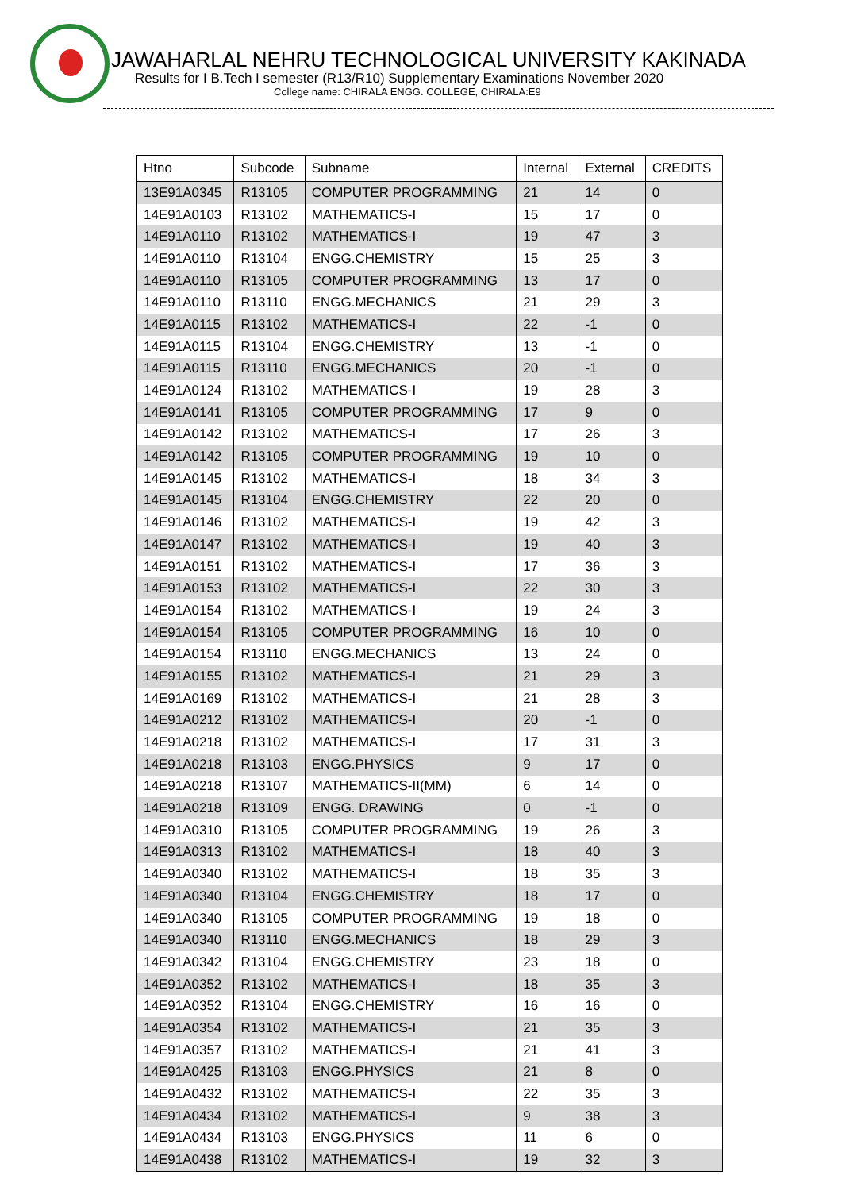JAWAHARLAL NEHRU TECHNOLOGICAL UNIVERSITY KAKINADA
Results for I B.Tech I semester (R13/R10) Supplementary Examinations November 2020
College name: CHIRALA ENGG. COLLEGE, CHIRALA:E9
| Htno | Subcode | Subname | Internal | External | CREDITS |
| --- | --- | --- | --- | --- | --- |
| 13E91A0345 | R13105 | COMPUTER PROGRAMMING | 21 | 14 | 0 |
| 14E91A0103 | R13102 | MATHEMATICS-I | 15 | 17 | 0 |
| 14E91A0110 | R13102 | MATHEMATICS-I | 19 | 47 | 3 |
| 14E91A0110 | R13104 | ENGG.CHEMISTRY | 15 | 25 | 3 |
| 14E91A0110 | R13105 | COMPUTER PROGRAMMING | 13 | 17 | 0 |
| 14E91A0110 | R13110 | ENGG.MECHANICS | 21 | 29 | 3 |
| 14E91A0115 | R13102 | MATHEMATICS-I | 22 | -1 | 0 |
| 14E91A0115 | R13104 | ENGG.CHEMISTRY | 13 | -1 | 0 |
| 14E91A0115 | R13110 | ENGG.MECHANICS | 20 | -1 | 0 |
| 14E91A0124 | R13102 | MATHEMATICS-I | 19 | 28 | 3 |
| 14E91A0141 | R13105 | COMPUTER PROGRAMMING | 17 | 9 | 0 |
| 14E91A0142 | R13102 | MATHEMATICS-I | 17 | 26 | 3 |
| 14E91A0142 | R13105 | COMPUTER PROGRAMMING | 19 | 10 | 0 |
| 14E91A0145 | R13102 | MATHEMATICS-I | 18 | 34 | 3 |
| 14E91A0145 | R13104 | ENGG.CHEMISTRY | 22 | 20 | 0 |
| 14E91A0146 | R13102 | MATHEMATICS-I | 19 | 42 | 3 |
| 14E91A0147 | R13102 | MATHEMATICS-I | 19 | 40 | 3 |
| 14E91A0151 | R13102 | MATHEMATICS-I | 17 | 36 | 3 |
| 14E91A0153 | R13102 | MATHEMATICS-I | 22 | 30 | 3 |
| 14E91A0154 | R13102 | MATHEMATICS-I | 19 | 24 | 3 |
| 14E91A0154 | R13105 | COMPUTER PROGRAMMING | 16 | 10 | 0 |
| 14E91A0154 | R13110 | ENGG.MECHANICS | 13 | 24 | 0 |
| 14E91A0155 | R13102 | MATHEMATICS-I | 21 | 29 | 3 |
| 14E91A0169 | R13102 | MATHEMATICS-I | 21 | 28 | 3 |
| 14E91A0212 | R13102 | MATHEMATICS-I | 20 | -1 | 0 |
| 14E91A0218 | R13102 | MATHEMATICS-I | 17 | 31 | 3 |
| 14E91A0218 | R13103 | ENGG.PHYSICS | 9 | 17 | 0 |
| 14E91A0218 | R13107 | MATHEMATICS-II(MM) | 6 | 14 | 0 |
| 14E91A0218 | R13109 | ENGG. DRAWING | 0 | -1 | 0 |
| 14E91A0310 | R13105 | COMPUTER PROGRAMMING | 19 | 26 | 3 |
| 14E91A0313 | R13102 | MATHEMATICS-I | 18 | 40 | 3 |
| 14E91A0340 | R13102 | MATHEMATICS-I | 18 | 35 | 3 |
| 14E91A0340 | R13104 | ENGG.CHEMISTRY | 18 | 17 | 0 |
| 14E91A0340 | R13105 | COMPUTER PROGRAMMING | 19 | 18 | 0 |
| 14E91A0340 | R13110 | ENGG.MECHANICS | 18 | 29 | 3 |
| 14E91A0342 | R13104 | ENGG.CHEMISTRY | 23 | 18 | 0 |
| 14E91A0352 | R13102 | MATHEMATICS-I | 18 | 35 | 3 |
| 14E91A0352 | R13104 | ENGG.CHEMISTRY | 16 | 16 | 0 |
| 14E91A0354 | R13102 | MATHEMATICS-I | 21 | 35 | 3 |
| 14E91A0357 | R13102 | MATHEMATICS-I | 21 | 41 | 3 |
| 14E91A0425 | R13103 | ENGG.PHYSICS | 21 | 8 | 0 |
| 14E91A0432 | R13102 | MATHEMATICS-I | 22 | 35 | 3 |
| 14E91A0434 | R13102 | MATHEMATICS-I | 9 | 38 | 3 |
| 14E91A0434 | R13103 | ENGG.PHYSICS | 11 | 6 | 0 |
| 14E91A0438 | R13102 | MATHEMATICS-I | 19 | 32 | 3 |